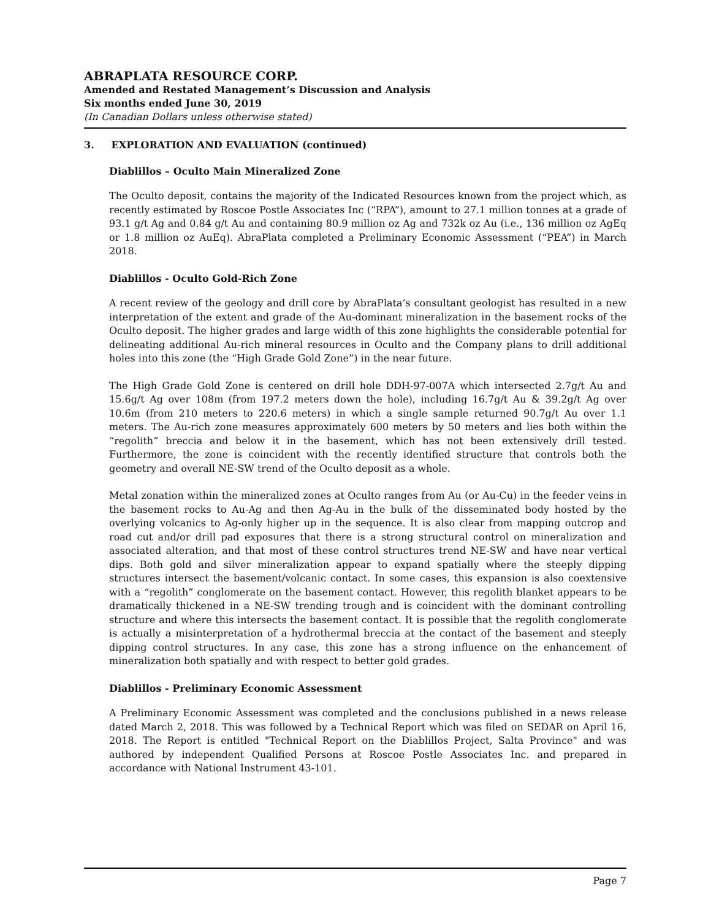ABRAPLATA RESOURCE CORP.
Amended and Restated Management’s Discussion and Analysis
Six months ended June 30, 2019
(In Canadian Dollars unless otherwise stated)
3. EXPLORATION AND EVALUATION (continued)
Diablillos – Oculto Main Mineralized Zone
The Oculto deposit, contains the majority of the Indicated Resources known from the project which, as recently estimated by Roscoe Postle Associates Inc (“RPA”), amount to 27.1 million tonnes at a grade of 93.1 g/t Ag and 0.84 g/t Au and containing 80.9 million oz Ag and 732k oz Au (i.e., 136 million oz AgEq or 1.8 million oz AuEq). AbraPlata completed a Preliminary Economic Assessment (“PEA”) in March 2018.
Diablillos - Oculto Gold-Rich Zone
A recent review of the geology and drill core by AbraPlata’s consultant geologist has resulted in a new interpretation of the extent and grade of the Au-dominant mineralization in the basement rocks of the Oculto deposit. The higher grades and large width of this zone highlights the considerable potential for delineating additional Au-rich mineral resources in Oculto and the Company plans to drill additional holes into this zone (the “High Grade Gold Zone”) in the near future.
The High Grade Gold Zone is centered on drill hole DDH-97-007A which intersected 2.7g/t Au and 15.6g/t Ag over 108m (from 197.2 meters down the hole), including 16.7g/t Au & 39.2g/t Ag over 10.6m (from 210 meters to 220.6 meters) in which a single sample returned 90.7g/t Au over 1.1 meters. The Au-rich zone measures approximately 600 meters by 50 meters and lies both within the “regolith” breccia and below it in the basement, which has not been extensively drill tested. Furthermore, the zone is coincident with the recently identified structure that controls both the geometry and overall NE-SW trend of the Oculto deposit as a whole.
Metal zonation within the mineralized zones at Oculto ranges from Au (or Au-Cu) in the feeder veins in the basement rocks to Au-Ag and then Ag-Au in the bulk of the disseminated body hosted by the overlying volcanics to Ag-only higher up in the sequence. It is also clear from mapping outcrop and road cut and/or drill pad exposures that there is a strong structural control on mineralization and associated alteration, and that most of these control structures trend NE-SW and have near vertical dips. Both gold and silver mineralization appear to expand spatially where the steeply dipping structures intersect the basement/volcanic contact. In some cases, this expansion is also coextensive with a “regolith” conglomerate on the basement contact. However, this regolith blanket appears to be dramatically thickened in a NE-SW trending trough and is coincident with the dominant controlling structure and where this intersects the basement contact. It is possible that the regolith conglomerate is actually a misinterpretation of a hydrothermal breccia at the contact of the basement and steeply dipping control structures. In any case, this zone has a strong influence on the enhancement of mineralization both spatially and with respect to better gold grades.
Diablillos - Preliminary Economic Assessment
A Preliminary Economic Assessment was completed and the conclusions published in a news release dated March 2, 2018. This was followed by a Technical Report which was filed on SEDAR on April 16, 2018. The Report is entitled "Technical Report on the Diablillos Project, Salta Province" and was authored by independent Qualified Persons at Roscoe Postle Associates Inc. and prepared in accordance with National Instrument 43-101.
Page 7